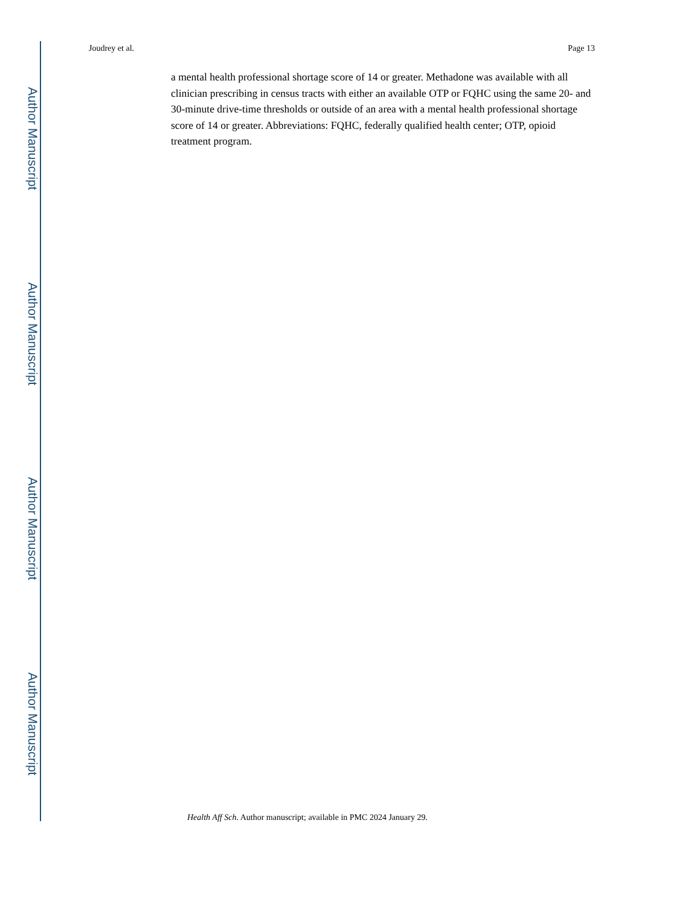Author Manuscript
Author Manuscript
Author Manuscript
Author Manuscript
Joudrey et al. Page 13
a mental health professional shortage score of 14 or greater. Methadone was available with all clinician prescribing in census tracts with either an available OTP or FQHC using the same 20- and 30-minute drive-time thresholds or outside of an area with a mental health professional shortage score of 14 or greater. Abbreviations: FQHC, federally qualified health center; OTP, opioid treatment program.
Health Aff Sch. Author manuscript; available in PMC 2024 January 29.